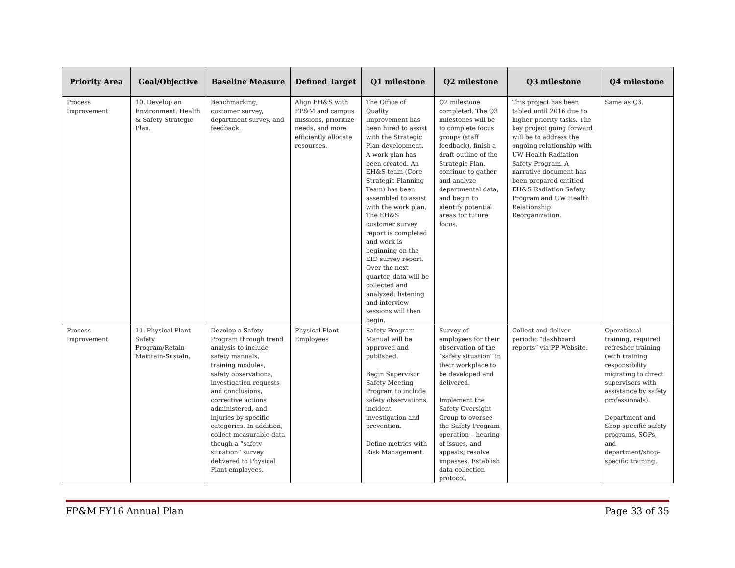| Priority Area | Goal/Objective | Baseline Measure | Defined Target | Q1 milestone | Q2 milestone | Q3 milestone | Q4 milestone |
| --- | --- | --- | --- | --- | --- | --- | --- |
| Process Improvement | 10. Develop an Environment, Health & Safety Strategic Plan. | Benchmarking, customer survey, department survey, and feedback. | Align EH&S with FP&M and campus missions, prioritize needs, and more efficiently allocate resources. | The Office of Quality Improvement has been hired to assist with the Strategic Plan development. A work plan has been created. An EH&S team (Core Strategic Planning Team) has been assembled to assist with the work plan. The EH&S customer survey report is completed and work is beginning on the EID survey report. Over the next quarter, data will be collected and analyzed; listening and interview sessions will then begin. | Q2 milestone completed. The Q3 milestones will be to complete focus groups (staff feedback), finish a draft outline of the Strategic Plan, continue to gather and analyze departmental data, and begin to identify potential areas for future focus. | This project has been tabled until 2016 due to higher priority tasks. The key project going forward will be to address the ongoing relationship with UW Health Radiation Safety Program. A narrative document has been prepared entitled EH&S Radiation Safety Program and UW Health Relationship Reorganization. | Same as Q3. |
| Process Improvement | 11. Physical Plant Safety Program/Retain-Maintain-Sustain. | Develop a Safety Program through trend analysis to include safety manuals, training modules, safety observations, investigation requests and conclusions, corrective actions administered, and injuries by specific categories. In addition, collect measurable data though a “safety situation” survey delivered to Physical Plant employees. | Physical Plant Employees | Safety Program Manual will be approved and published. Begin Supervisor Safety Meeting Program to include safety observations, incident investigation and prevention. Define metrics with Risk Management. | Survey of employees for their observation of the “safety situation” in their workplace to be developed and delivered. Implement the Safety Oversight Group to oversee the Safety Program operation – hearing of issues, and appeals; resolve impasses. Establish data collection protocol. | Collect and deliver periodic “dashboard reports” via PP Website. | Operational training, required refresher training (with training responsibility migrating to direct supervisors with assistance by safety professionals). Department and Shop-specific safety programs, SOPs, and department/shop-specific training. |
FP&M FY16 Annual Plan Page 33 of 35